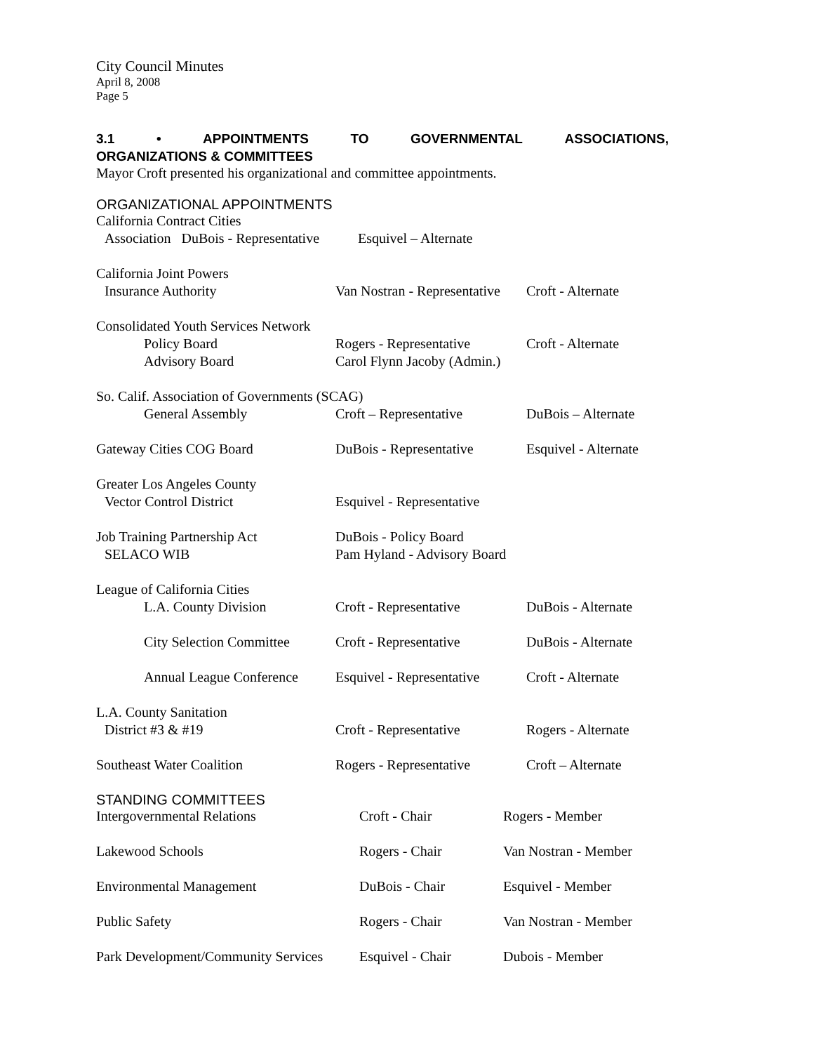City Council Minutes
April 8, 2008
Page 5
3.1 • APPOINTMENTS TO GOVERNMENTAL ASSOCIATIONS,
ORGANIZATIONS & COMMITTEES
Mayor Croft presented his organizational and committee appointments.
ORGANIZATIONAL APPOINTMENTS
| California Contract Cities | | |
| Association DuBois - Representative Esquivel – Alternate | | |
| California Joint Powers | | |
| Insurance Authority | Van Nostran - Representative | Croft - Alternate |
| Consolidated Youth Services Network | | |
| Policy Board | Rogers - Representative | Croft - Alternate |
| Advisory Board | Carol Flynn Jacoby (Admin.) | |
| So. Calif. Association of Governments (SCAG) | | |
| General Assembly | Croft – Representative | DuBois – Alternate |
| Gateway Cities COG Board | DuBois - Representative | Esquivel - Alternate |
| Greater Los Angeles County | | |
| Vector Control District | Esquivel - Representative | |
| Job Training Partnership Act | DuBois - Policy Board | |
| SELACO WIB | Pam Hyland - Advisory Board | |
| League of California Cities | | |
| L.A. County Division | Croft - Representative | DuBois - Alternate |
| City Selection Committee | Croft - Representative | DuBois - Alternate |
| Annual League Conference | Esquivel - Representative | Croft - Alternate |
| L.A. County Sanitation | | |
| District #3 & #19 | Croft - Representative | Rogers - Alternate |
| Southeast Water Coalition | Rogers - Representative | Croft – Alternate |
STANDING COMMITTEES
| Intergovernmental Relations | Croft - Chair | Rogers - Member |
| Lakewood Schools | Rogers - Chair | Van Nostran - Member |
| Environmental Management | DuBois - Chair | Esquivel - Member |
| Public Safety | Rogers - Chair | Van Nostran - Member |
| Park Development/Community Services | Esquivel - Chair | Dubois - Member |